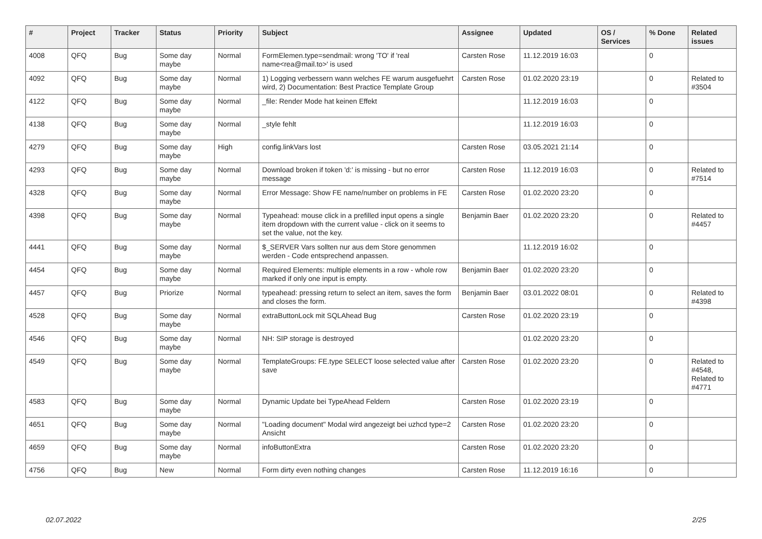| # | Project | Tracker | Status | Priority | Subject | Assignee | Updated | OS / Services | % Done | Related issues |
| --- | --- | --- | --- | --- | --- | --- | --- | --- | --- | --- |
| 4008 | QFQ | Bug | Some day maybe | Normal | FormElemen.type=sendmail: wrong 'TO' if 'real name<rea@mail.to>' is used | Carsten Rose | 11.12.2019 16:03 | | 0 | |
| 4092 | QFQ | Bug | Some day maybe | Normal | 1) Logging verbessern wann welches FE warum ausgefuehrt wird, 2) Documentation: Best Practice Template Group | Carsten Rose | 01.02.2020 23:19 | | 0 | Related to #3504 |
| 4122 | QFQ | Bug | Some day maybe | Normal | _file: Render Mode hat keinen Effekt | | 11.12.2019 16:03 | | 0 | |
| 4138 | QFQ | Bug | Some day maybe | Normal | _style fehlt | | 11.12.2019 16:03 | | 0 | |
| 4279 | QFQ | Bug | Some day maybe | High | config.linkVars lost | Carsten Rose | 03.05.2021 21:14 | | 0 | |
| 4293 | QFQ | Bug | Some day maybe | Normal | Download broken if token 'd:' is missing - but no error message | Carsten Rose | 11.12.2019 16:03 | | 0 | Related to #7514 |
| 4328 | QFQ | Bug | Some day maybe | Normal | Error Message: Show FE name/number on problems in FE | Carsten Rose | 01.02.2020 23:20 | | 0 | |
| 4398 | QFQ | Bug | Some day maybe | Normal | Typeahead: mouse click in a prefilled input opens a single item dropdown with the current value - click on it seems to set the value, not the key. | Benjamin Baer | 01.02.2020 23:20 | | 0 | Related to #4457 |
| 4441 | QFQ | Bug | Some day maybe | Normal | $_SERVER Vars sollten nur aus dem Store genommen werden - Code entsprechend anpassen. | | 11.12.2019 16:02 | | 0 | |
| 4454 | QFQ | Bug | Some day maybe | Normal | Required Elements: multiple elements in a row - whole row marked if only one input is empty. | Benjamin Baer | 01.02.2020 23:20 | | 0 | |
| 4457 | QFQ | Bug | Priorize | Normal | typeahead: pressing return to select an item, saves the form and closes the form. | Benjamin Baer | 03.01.2022 08:01 | | 0 | Related to #4398 |
| 4528 | QFQ | Bug | Some day maybe | Normal | extraButtonLock mit SQLAhead Bug | Carsten Rose | 01.02.2020 23:19 | | 0 | |
| 4546 | QFQ | Bug | Some day maybe | Normal | NH: SIP storage is destroyed | | 01.02.2020 23:20 | | 0 | |
| 4549 | QFQ | Bug | Some day maybe | Normal | TemplateGroups: FE.type SELECT loose selected value after save | Carsten Rose | 01.02.2020 23:20 | | 0 | Related to #4548, Related to #4771 |
| 4583 | QFQ | Bug | Some day maybe | Normal | Dynamic Update bei TypeAhead Feldern | Carsten Rose | 01.02.2020 23:19 | | 0 | |
| 4651 | QFQ | Bug | Some day maybe | Normal | "Loading document" Modal wird angezeigt bei uzhcd type=2 Ansicht | Carsten Rose | 01.02.2020 23:20 | | 0 | |
| 4659 | QFQ | Bug | Some day maybe | Normal | infoButtonExtra | Carsten Rose | 01.02.2020 23:20 | | 0 | |
| 4756 | QFQ | Bug | New | Normal | Form dirty even nothing changes | Carsten Rose | 11.12.2019 16:16 | | 0 | |
02.07.2022 2/25